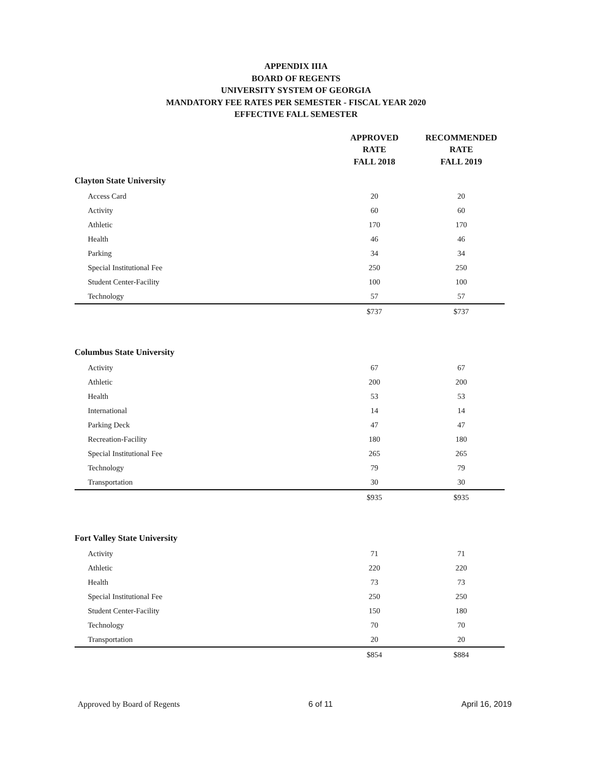APPENDIX IIIA
BOARD OF REGENTS
UNIVERSITY SYSTEM OF GEORGIA
MANDATORY FEE RATES PER SEMESTER - FISCAL YEAR 2020
EFFECTIVE FALL SEMESTER
| | APPROVED RATE FALL 2018 | RECOMMENDED RATE FALL 2019 |
| --- | --- | --- |
| Clayton State University | | |
| Access Card | 20 | 20 |
| Activity | 60 | 60 |
| Athletic | 170 | 170 |
| Health | 46 | 46 |
| Parking | 34 | 34 |
| Special Institutional Fee | 250 | 250 |
| Student Center-Facility | 100 | 100 |
| Technology | 57 | 57 |
| | $737 | $737 |
| Columbus State University | | |
| Activity | 67 | 67 |
| Athletic | 200 | 200 |
| Health | 53 | 53 |
| International | 14 | 14 |
| Parking Deck | 47 | 47 |
| Recreation-Facility | 180 | 180 |
| Special Institutional Fee | 265 | 265 |
| Technology | 79 | 79 |
| Transportation | 30 | 30 |
| | $935 | $935 |
| Fort Valley State University | | |
| Activity | 71 | 71 |
| Athletic | 220 | 220 |
| Health | 73 | 73 |
| Special Institutional Fee | 250 | 250 |
| Student Center-Facility | 150 | 180 |
| Technology | 70 | 70 |
| Transportation | 20 | 20 |
| | $854 | $884 |
Approved by Board of Regents 6 of 11 April 16, 2019